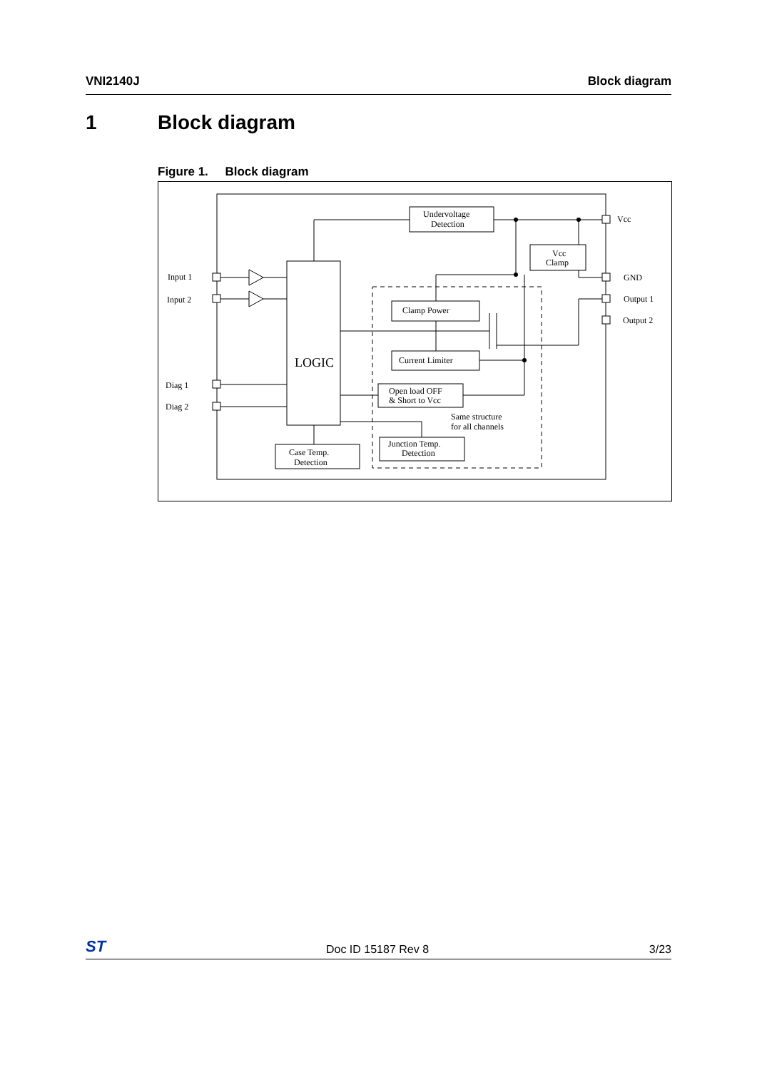VNI2140J Block diagram
1 Block diagram
Figure 1. Block diagram
Undervoltage
Detection
Vcc
Clamp
Clamp Power
Current Limiter
Open load OFF
& Short to Vcc
Same structure
for all channels
Junction Temp.
Detection
Case Temp.
Detection
LOGIC
Input 1
Input 2
Diag 1
Diag 2
Vcc
GND
Output 1
Output 2
ST
Doc ID 15187 Rev 8
3/23